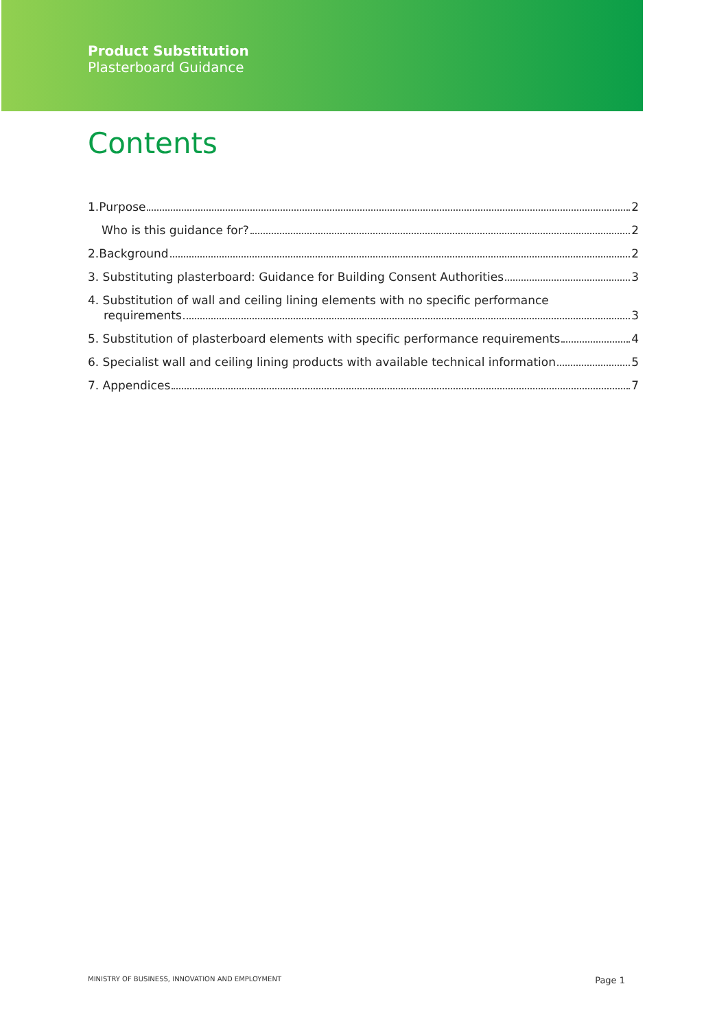Product Substitution
Plasterboard Guidance
Contents
1.Purpose 2
Who is this guidance for? 2
2.Background 2
3. Substituting plasterboard: Guidance for Building Consent Authorities 3
4. Substitution of wall and ceiling lining elements with no specific performance
requirements 3
5. Substitution of plasterboard elements with specific performance requirements 4
6. Specialist wall and ceiling lining products with available technical information 5
7. Appendices 7
MINISTRY OF BUSINESS, INNOVATION AND EMPLOYMENT Page 1